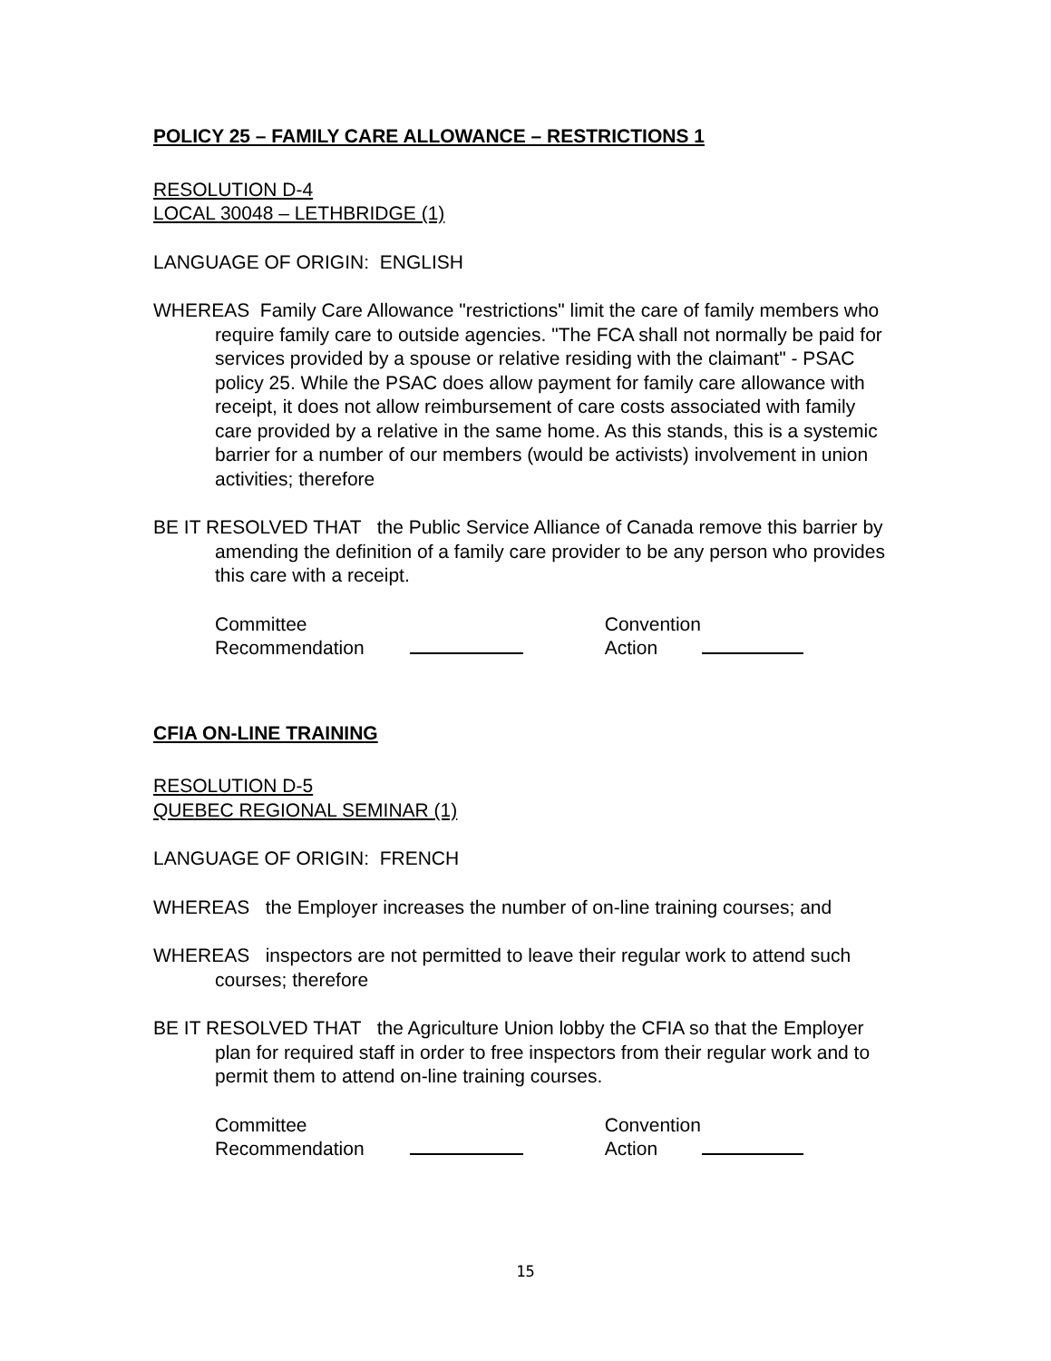POLICY 25 – FAMILY CARE ALLOWANCE – RESTRICTIONS 1
RESOLUTION D-4
LOCAL 30048 – LETHBRIDGE (1)
LANGUAGE OF ORIGIN: ENGLISH
WHEREAS Family Care Allowance "restrictions" limit the care of family members who require family care to outside agencies. "The FCA shall not normally be paid for services provided by a spouse or relative residing with the claimant" - PSAC policy 25. While the PSAC does allow payment for family care allowance with receipt, it does not allow reimbursement of care costs associated with family care provided by a relative in the same home. As this stands, this is a systemic barrier for a number of our members (would be activists) involvement in union activities; therefore
BE IT RESOLVED THAT the Public Service Alliance of Canada remove this barrier by amending the definition of a family care provider to be any person who provides this care with a receipt.
Committee
Recommendation
Convention
Action
CFIA ON-LINE TRAINING
RESOLUTION D-5
QUEBEC REGIONAL SEMINAR (1)
LANGUAGE OF ORIGIN: FRENCH
WHEREAS the Employer increases the number of on-line training courses; and
WHEREAS inspectors are not permitted to leave their regular work to attend such courses; therefore
BE IT RESOLVED THAT the Agriculture Union lobby the CFIA so that the Employer plan for required staff in order to free inspectors from their regular work and to permit them to attend on-line training courses.
Committee
Recommendation
Convention
Action
15